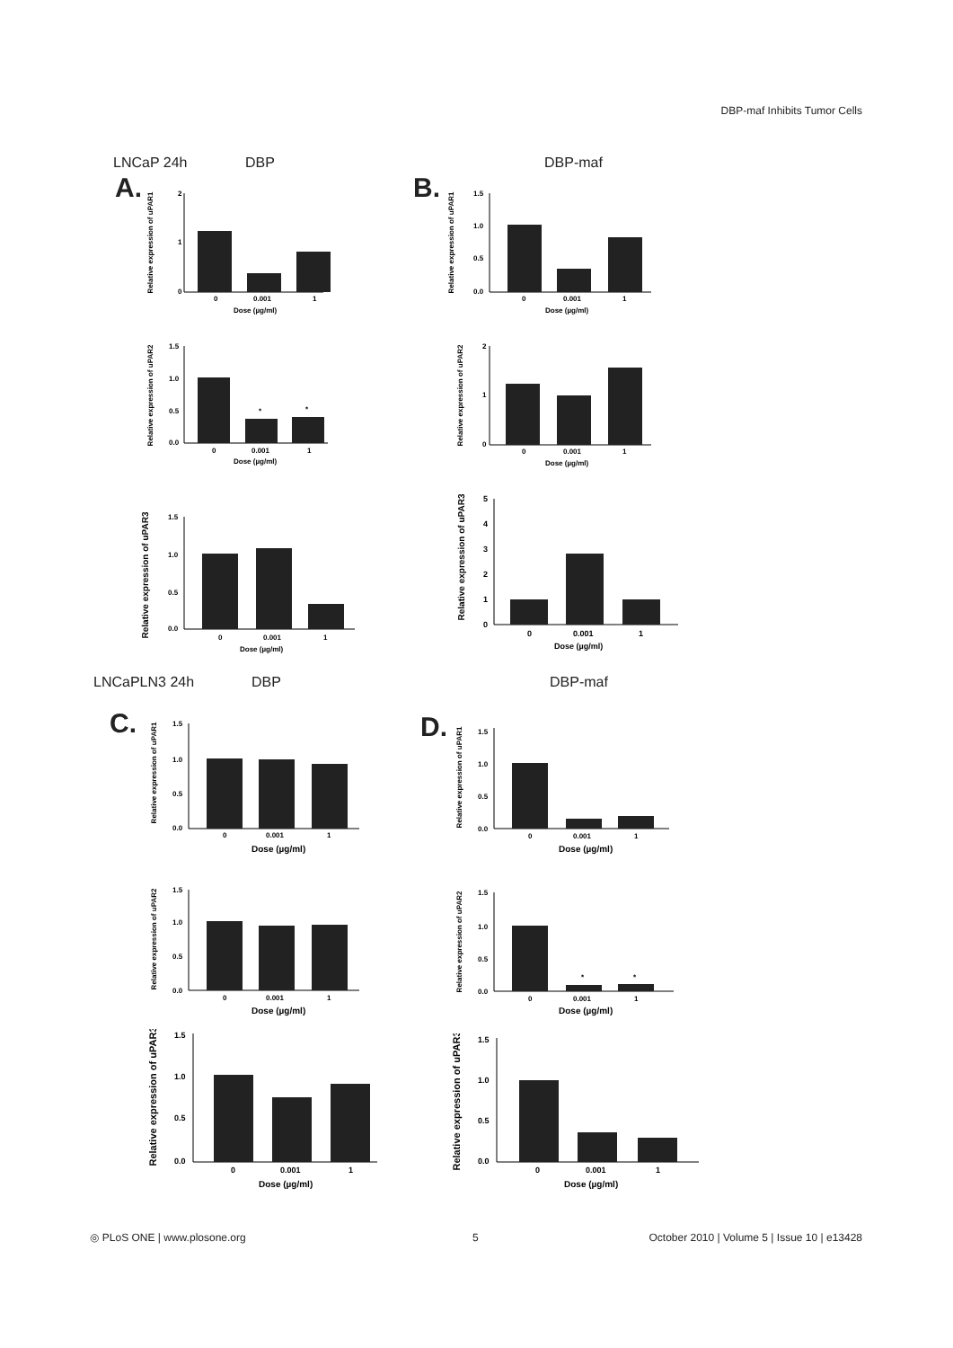DBP-maf Inhibits Tumor Cells
LNCaP 24h DBP DBP-maf
A. B.
LNCaPLN3 24h DBP DBP-maf
C. D.
Relative expression of uPAR1
2
1
0
0
0.001
1
Dose (µg/ml)
Relative expression of uPAR1
1.5
1.0
0.5
0.0
0
0.001
1
Dose (µg/ml)
Relative expression of uPAR2
*
*
1.5
1.0
0.5
0.0
0
0.001
1
Dose (µg/ml)
Relative expression of uPAR2
2
1
0
0
0.001
1
Dose (µg/ml)
Relative expression of uPAR3
1.5
1.0
0.5
0.0
0
0.001
1
Dose (µg/ml)
Relative expression of uPAR3
5
4
3
2
1
0
0
0.001
1
Dose (µg/ml)
Relative expression of uPAR1
1.5
1.0
0.5
0.0
0
0.001
1
Dose (µg/ml)
Relative expression of uPAR1
1.5
1.0
0.5
0.0
0
0.001
1
Dose (µg/ml)
Relative expression of uPAR2
1.5
1.0
0.5
0.0
0
0.001
1
Dose (µg/ml)
Relative expression of uPAR2
*
*
1.5
1.0
0.5
0.0
0
0.001
1
Dose (µg/ml)
Relative expression of uPAR3
1.5
1.0
0.5
0.0
0
0.001
1
Dose (µg/ml)
Relative expression of uPAR3
1.5
1.0
0.5
0.0
0
0.001
1
Dose (µg/ml)
◎ PLoS ONE | www.plosone.org 5
October 2010 | Volume 5 | Issue 10 | e13428